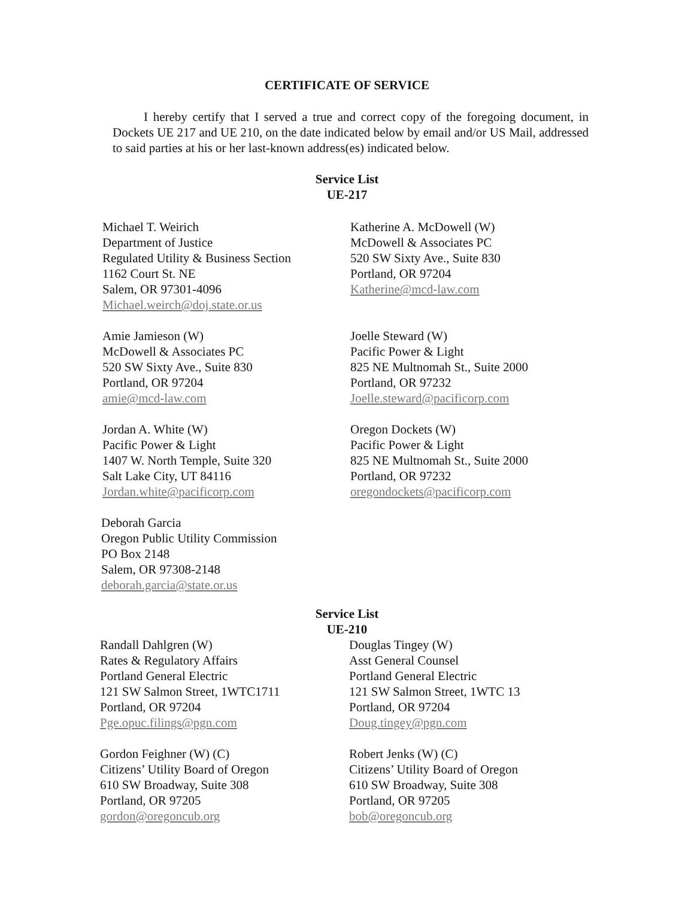CERTIFICATE OF SERVICE
I hereby certify that I served a true and correct copy of the foregoing document, in Dockets UE 217 and UE 210, on the date indicated below by email and/or US Mail, addressed to said parties at his or her last-known address(es) indicated below.
Service List
UE-217
Michael T. Weirich
Department of Justice
Regulated Utility & Business Section
1162 Court St. NE
Salem, OR 97301-4096
Michael.weirch@doj.state.or.us
Katherine A. McDowell (W)
McDowell & Associates PC
520 SW Sixty Ave., Suite 830
Portland, OR 97204
Katherine@mcd-law.com
Amie Jamieson (W)
McDowell & Associates PC
520 SW Sixty Ave., Suite 830
Portland, OR 97204
amie@mcd-law.com
Joelle Steward (W)
Pacific Power & Light
825 NE Multnomah St., Suite 2000
Portland, OR 97232
Joelle.steward@pacificorp.com
Jordan A. White (W)
Pacific Power & Light
1407 W. North Temple, Suite 320
Salt Lake City, UT 84116
Jordan.white@pacificorp.com
Oregon Dockets (W)
Pacific Power & Light
825 NE Multnomah St., Suite 2000
Portland, OR 97232
oregondockets@pacificorp.com
Deborah Garcia
Oregon Public Utility Commission
PO Box 2148
Salem, OR 97308-2148
deborah.garcia@state.or.us
Service List
UE-210
Randall Dahlgren (W)
Rates & Regulatory Affairs
Portland General Electric
121 SW Salmon Street, 1WTC1711
Portland, OR 97204
Pge.opuc.filings@pgn.com
Douglas Tingey (W)
Asst General Counsel
Portland General Electric
121 SW Salmon Street, 1WTC 13
Portland, OR 97204
Doug.tingey@pgn.com
Gordon Feighner (W) (C)
Citizens’ Utility Board of Oregon
610 SW Broadway, Suite 308
Portland, OR 97205
gordon@oregoncub.org
Robert Jenks (W) (C)
Citizens’ Utility Board of Oregon
610 SW Broadway, Suite 308
Portland, OR 97205
bob@oregoncub.org